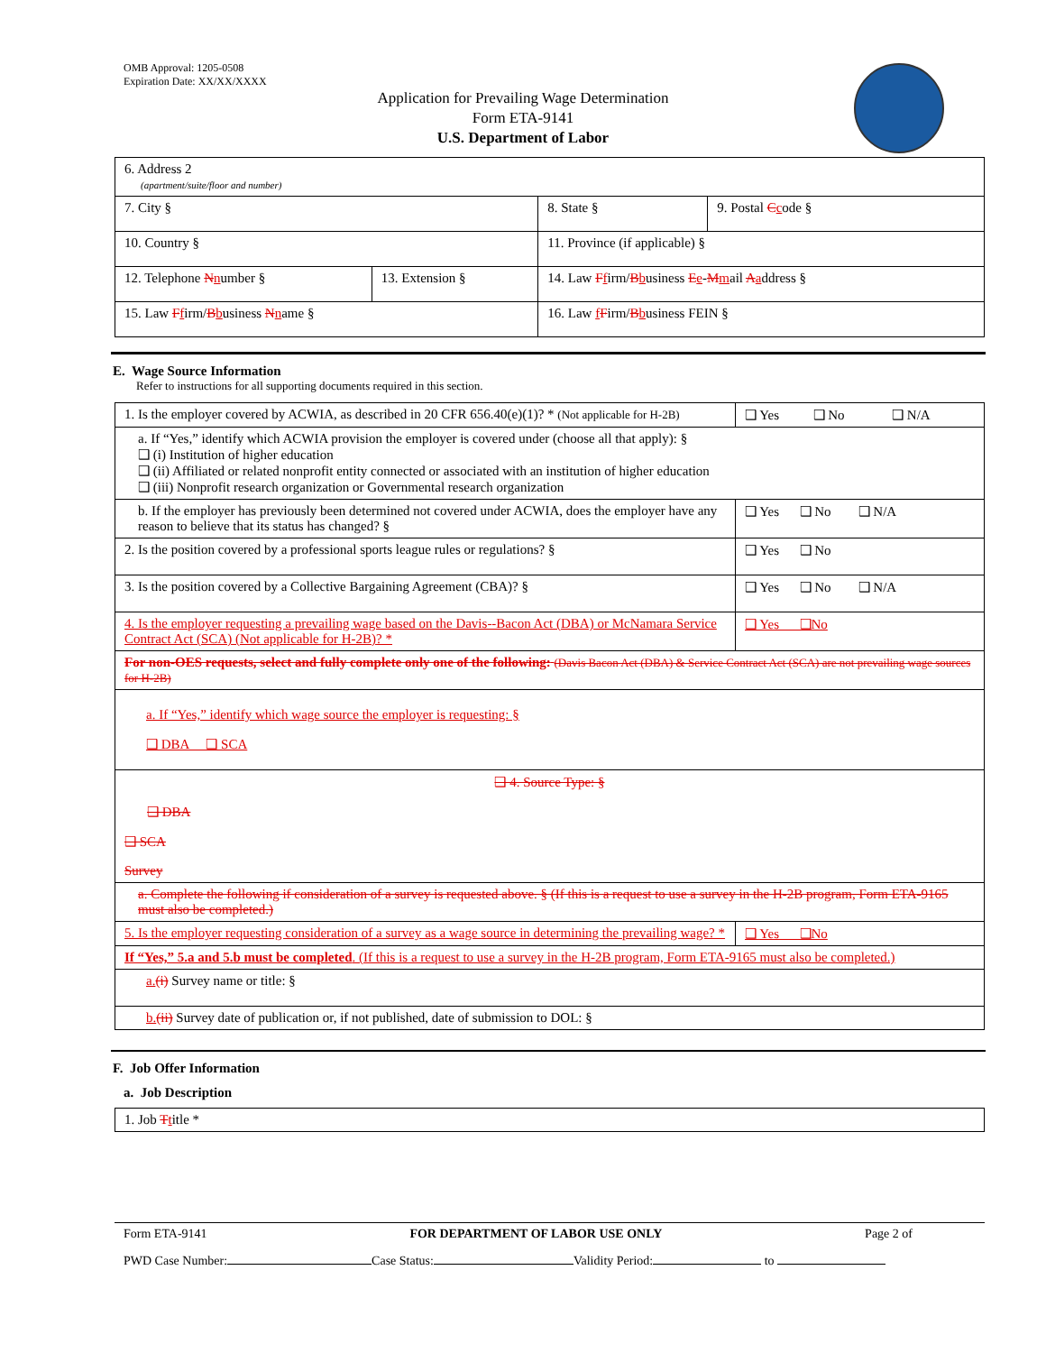OMB Approval: 1205-0508
Expiration Date: XX/XX/XXXX
Application for Prevailing Wage Determination
Form ETA-9141
U.S. Department of Labor
| 6. Address 2 (apartment/suite/floor and number) | | | |
| 7. City § | | 8. State § | 9. Postal C c ode § |
| 10. Country § | | 11. Province (if applicable) § | |
| 12. Telephone N n umber § | 13. Extension § | 14. Law F f irm/ B b usiness E e - M m ail A a ddress § | |
| 15. Law F f irm/ B b usiness N n ame § | | 16. Law f F irm/ B b usiness FEIN § | |
E. Wage Source Information
Refer to instructions for all supporting documents required in this section.
| 1. Is the employer covered by ACWIA, as described in 20 CFR 656.40(e)(1)? * (Not applicable for H-2B) | ❑ Yes ❑ No ❑ N/A |
| a. If “Yes,” identify which ACWIA provision the employer is covered under (choose all that apply): § ❑ (i) Institution of higher education ❑ (ii) Affiliated or related nonprofit entity connected or associated with an institution of higher education ❑ (iii) Nonprofit research organization or Governmental research organization | |
| b. If the employer has previously been determined not covered under ACWIA, does the employer have any reason to believe that its status has changed? § | ❑ Yes ❑ No ❑ N/A |
| 2. Is the position covered by a professional sports league rules or regulations? § | ❑ Yes ❑ No |
| 3. Is the position covered by a Collective Bargaining Agreement (CBA)? § | ❑ Yes ❑ No ❑ N/A |
| 4. Is the employer requesting a prevailing wage based on the Davis--Bacon Act (DBA) or McNamara Service Contract Act (SCA) (Not applicable for H-2B)? * | ❑ Yes ❑No |
| For non-OES requests, select and fully complete only one of the following: (Davis Bacon Act (DBA) & Service Contract Act (SCA) are not prevailing wage sources for H-2B) | |
| a. If “Yes,” identify which wage source the employer is requesting: § ❑ DBA ❑ SCA | |
| ❑ 4. Source Type: § ❑ DBA ❑ SCA Survey | |
| a. Complete the following if consideration of a survey is requested above. § (If this is a request to use a survey in the H-2B program, Form ETA-9165 must also be completed.) | |
| 5. Is the employer requesting consideration of a survey as a wage source in determining the prevailing wage? * | ❑ Yes ❑No |
| If “Yes,” 5.a and 5.b must be completed . (If this is a request to use a survey in the H-2B program, Form ETA-9165 must also be completed.) | |
| a. (i) Survey name or title: § | |
| b. (ii) Survey date of publication or, if not published, date of submission to DOL: § | |
F. Job Offer Information
a. Job Description
| 1. Job T t itle * |
Form ETA-9141 FOR DEPARTMENT OF LABOR USE ONLY Page 2 of
PWD Case Number: Case Status: Validity Period: to